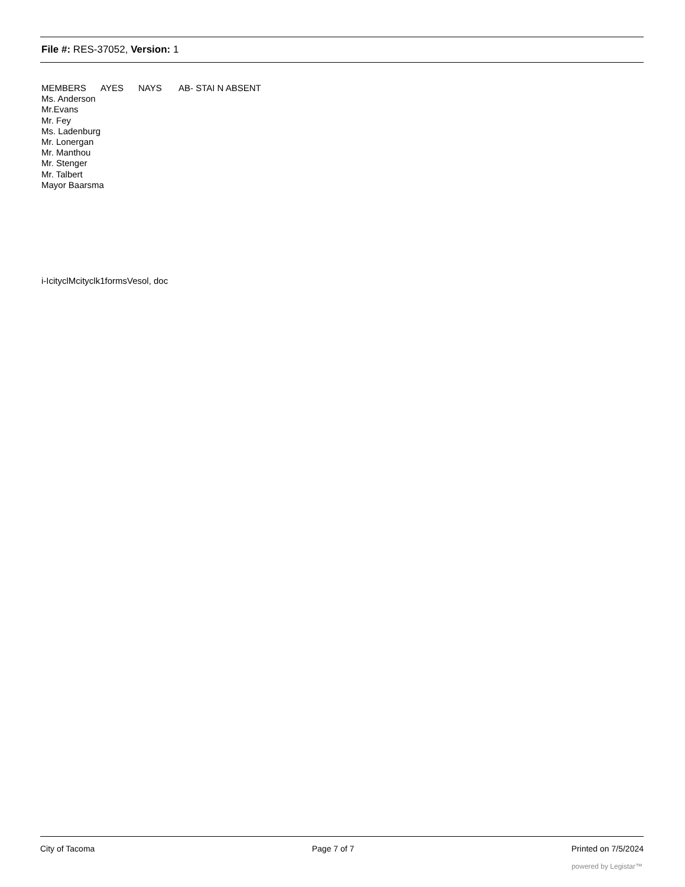File #: RES-37052, Version: 1
MEMBERS AYES NAYS AB- STAI N ABSENT
Ms. Anderson
Mr.Evans
Mr. Fey
Ms. Ladenburg
Mr. Lonergan
Mr. Manthou
Mr. Stenger
Mr. Talbert
Mayor Baarsma
i-IcityclMcityclk1formsVesol, doc
City of Tacoma Page 7 of 7 Printed on 7/5/2024
powered by Legistar™